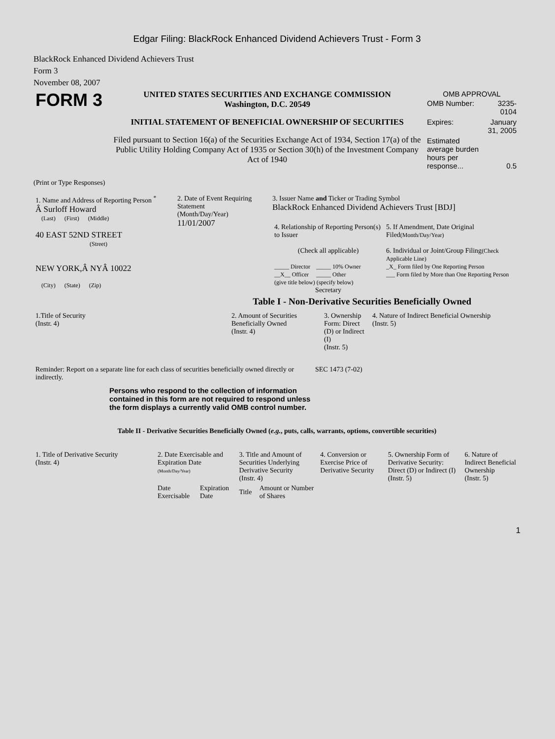Edgar Filing: BlackRock Enhanced Dividend Achievers Trust - Form 3
BlackRock Enhanced Dividend Achievers Trust
Form 3
November 08, 2007
| FORM 3 | UNITED STATES SECURITIES AND EXCHANGE COMMISSION Washington, D.C. 20549 INITIAL STATEMENT OF BENEFICIAL OWNERSHIP OF SECURITIES Filed pursuant to Section 16(a) of the Securities Exchange Act of 1934, Section 17(a) of the Public Utility Holding Company Act of 1935 or Section 30(h) of the Investment Company Act of 1940 | OMB APPROVAL / OMB Number: / 3235-0104 / / Expires: / January 31, 2005 / / Estimated average burden hours per response... / 0.5 / |
(Print or Type Responses)
| 1. Name and Address of Reporting Person <sup>*</sup> Â Surloff Howard (Last) (First) (Middle) 40 EAST 52ND STREET (Street) NEW YORK,Â NYÂ 10022 (City) (State) (Zip) | 2. Date of Event Requiring Statement (Month/Day/Year) 11/01/2007 | 3. Issuer Name and Ticker or Trading Symbol BlackRock Enhanced Dividend Achievers Trust [BDJ] / 4. Relationship of Reporting Person(s) to Issuer (Check all applicable) _____ Director _____ 10% Owner __X__ Officer _____ Other (give title below) (specify below) Secretary / 5. If Amendment, Date Original Filed (Month/Day/Year) 6. Individual or Joint/Group Filing (Check Applicable Line) _X_ Form filed by One Reporting Person ___ Form filed by More than One Reporting Person / |
Table I - Non-Derivative Securities Beneficially Owned
| 1.Title of Security (Instr. 4) | 2. Amount of Securities Beneficially Owned (Instr. 4) | 3. Ownership Form: Direct (D) or Indirect (I) (Instr. 5) | 4. Nature of Indirect Beneficial Ownership (Instr. 5) |
| --- | --- | --- | --- |
| Reminder: Report on a separate line for each class of securities beneficially owned directly or indirectly. Persons who respond to the collection of information contained in this form are not required to respond unless the form displays a currently valid OMB control number. | SEC 1473 (7-02) |
Table II - Derivative Securities Beneficially Owned (e.g., puts, calls, warrants, options, convertible securities)
| 1. Title of Derivative Security (Instr. 4) | 2. Date Exercisable and Expiration Date (Month/Day/Year) | | 3. Title and Amount of Securities Underlying Derivative Security (Instr. 4) | | 4. Conversion or Exercise Price of Derivative Security | 5. Ownership Form of Derivative Security: Direct (D) or Indirect (I) (Instr. 5) | 6. Nature of Indirect Beneficial Ownership (Instr. 5) |
| --- | --- | --- | --- | --- | --- | --- | --- |
| | Date Exercisable | Expiration Date | Title | Amount or Number of Shares | | | |
1